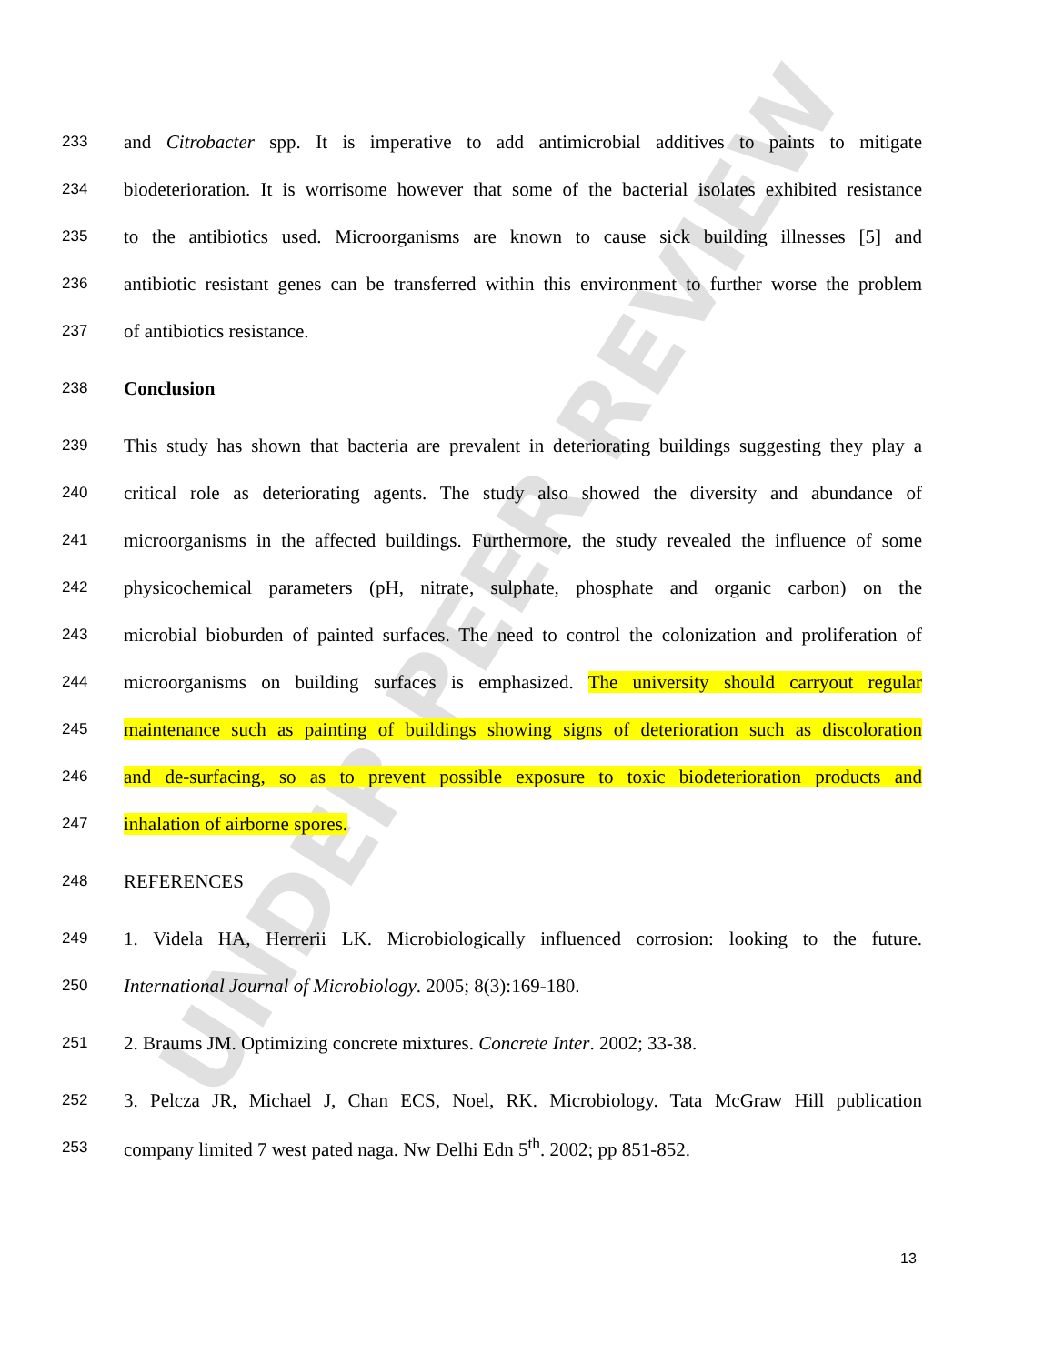UNDER PEER REVIEW
233 and Citrobacter spp. It is imperative to add antimicrobial additives to paints to mitigate
234 biodeterioration. It is worrisome however that some of the bacterial isolates exhibited resistance
235 to the antibiotics used. Microorganisms are known to cause sick building illnesses [5] and
236 antibiotic resistant genes can be transferred within this environment to further worse the problem
237 of antibiotics resistance.
238 Conclusion
239 This study has shown that bacteria are prevalent in deteriorating buildings suggesting they play a
240 critical role as deteriorating agents. The study also showed the diversity and abundance of
241 microorganisms in the affected buildings. Furthermore, the study revealed the influence of some
242 physicochemical parameters (pH, nitrate, sulphate, phosphate and organic carbon) on the
243 microbial bioburden of painted surfaces. The need to control the colonization and proliferation of
244 microorganisms on building surfaces is emphasized. The university should carryout regular
245 maintenance such as painting of buildings showing signs of deterioration such as discoloration
246 and de-surfacing, so as to prevent possible exposure to toxic biodeterioration products and
247 inhalation of airborne spores.
248 REFERENCES
249 1. Videla HA, Herrerii LK. Microbiologically influenced corrosion: looking to the future.
250 International Journal of Microbiology. 2005; 8(3):169-180.
251 2. Braums JM. Optimizing concrete mixtures. Concrete Inter. 2002; 33-38.
252 3. Pelcza JR, Michael J, Chan ECS, Noel, RK. Microbiology. Tata McGraw Hill publication
253 company limited 7 west pated naga. Nw Delhi Edn 5<sup>th</sup>. 2002; pp 851-852.
13